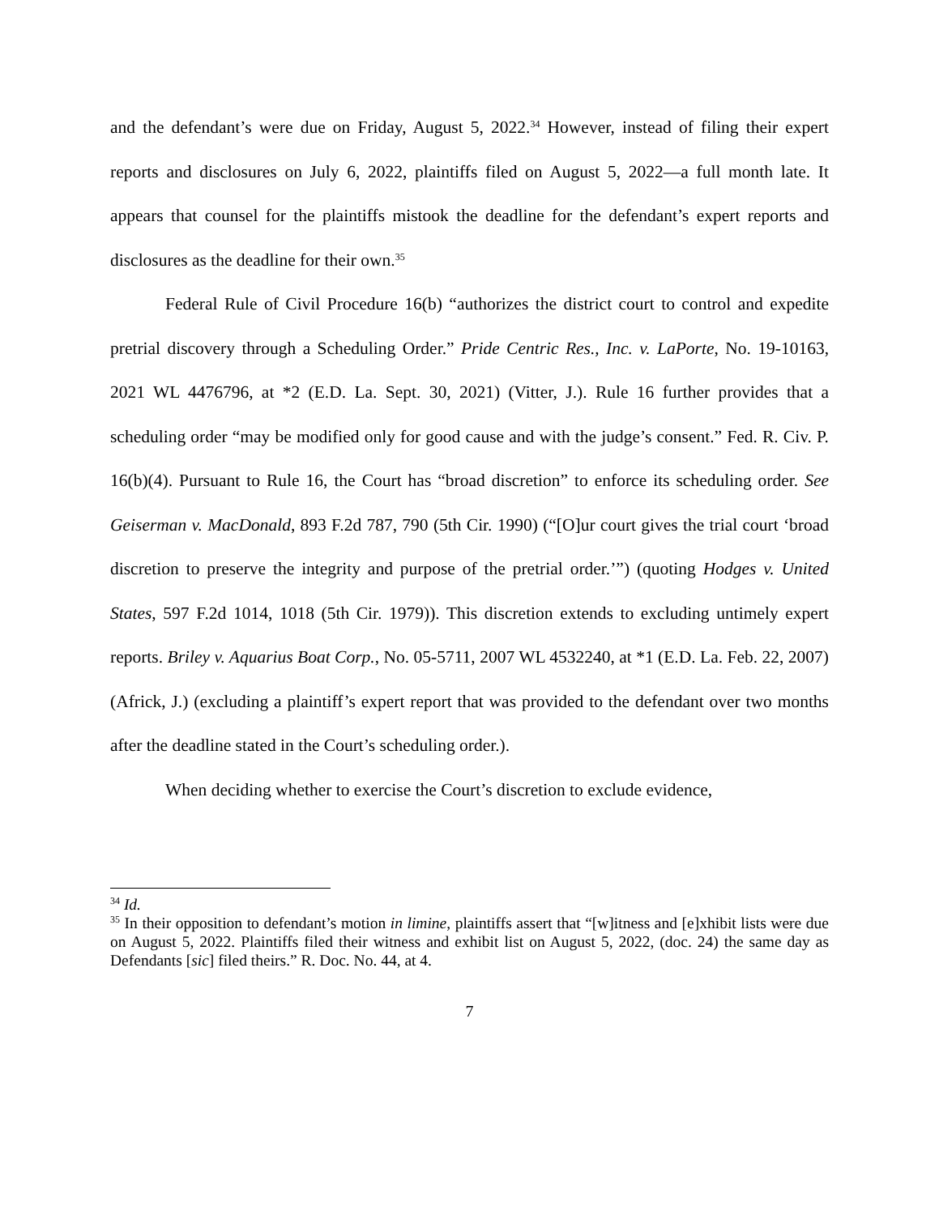and the defendant’s were due on Friday, August 5, 2022.<sup>34</sup> However, instead of filing their expert reports and disclosures on July 6, 2022, plaintiffs filed on August 5, 2022—a full month late. It appears that counsel for the plaintiffs mistook the deadline for the defendant’s expert reports and disclosures as the deadline for their own.<sup>35</sup>
Federal Rule of Civil Procedure 16(b) “authorizes the district court to control and expedite pretrial discovery through a Scheduling Order.” Pride Centric Res., Inc. v. LaPorte, No. 19-10163, 2021 WL 4476796, at *2 (E.D. La. Sept. 30, 2021) (Vitter, J.). Rule 16 further provides that a scheduling order “may be modified only for good cause and with the judge’s consent.” Fed. R. Civ. P. 16(b)(4). Pursuant to Rule 16, the Court has “broad discretion” to enforce its scheduling order. See Geiserman v. MacDonald, 893 F.2d 787, 790 (5th Cir. 1990) (“[O]ur court gives the trial court ‘broad discretion to preserve the integrity and purpose of the pretrial order.’”) (quoting Hodges v. United States, 597 F.2d 1014, 1018 (5th Cir. 1979)). This discretion extends to excluding untimely expert reports. Briley v. Aquarius Boat Corp., No. 05-5711, 2007 WL 4532240, at *1 (E.D. La. Feb. 22, 2007) (Africk, J.) (excluding a plaintiff’s expert report that was provided to the defendant over two months after the deadline stated in the Court’s scheduling order.).
When deciding whether to exercise the Court’s discretion to exclude evidence,
<sup>34</sup> Id.
<sup>35</sup> In their opposition to defendant’s motion in limine, plaintiffs assert that “[w]itness and [e]xhibit lists were due on August 5, 2022. Plaintiffs filed their witness and exhibit list on August 5, 2022, (doc. 24) the same day as Defendants [sic] filed theirs.” R. Doc. No. 44, at 4.
7